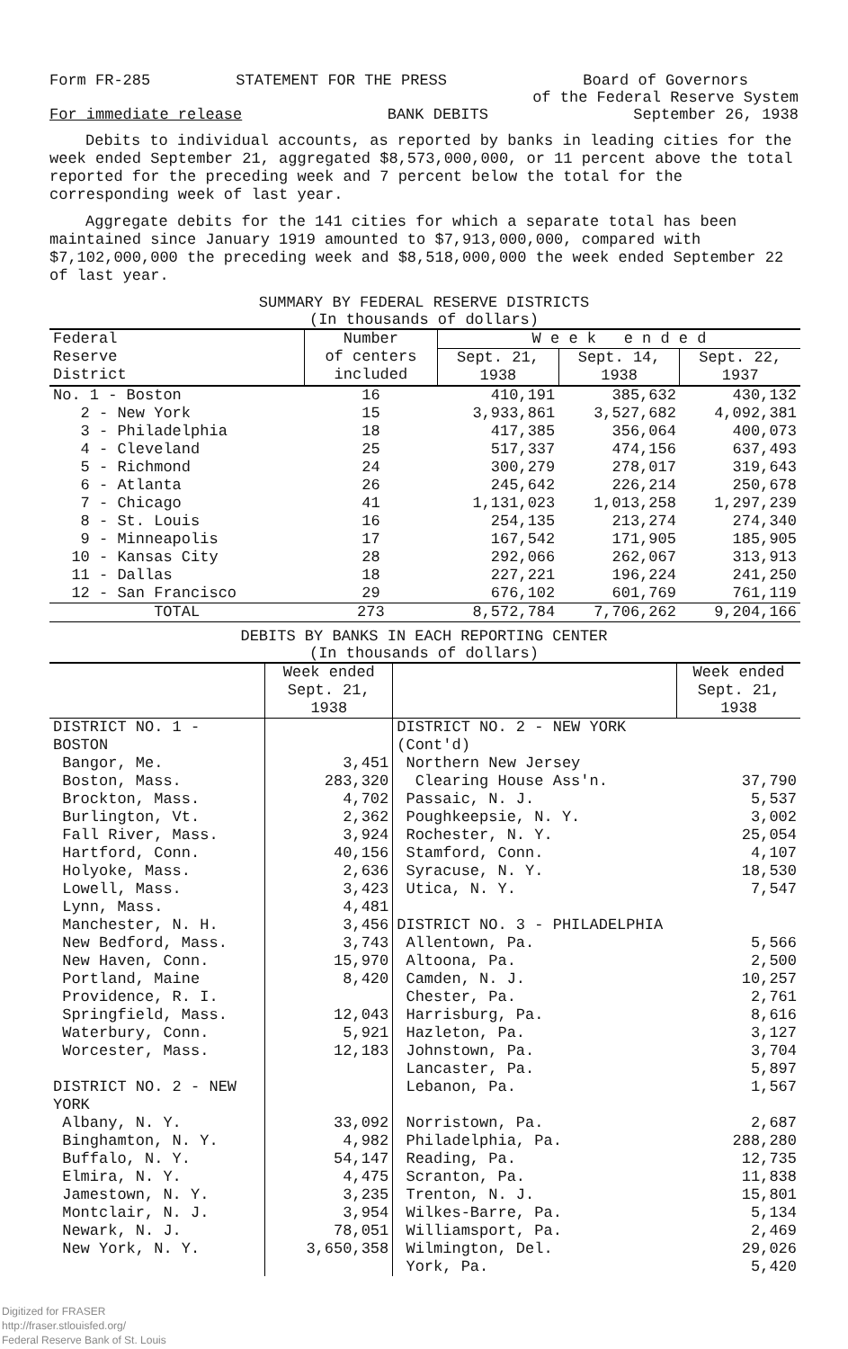Form FR-285 STATEMENT FOR THE PRESS Board of Governors
of the Federal Reserve System
For immediate release BANK DEBITS September 26, 1938
Debits to individual accounts, as reported by banks in leading cities for the week ended September 21, aggregated $8,573,000,000, or 11 percent above the total reported for the preceding week and 7 percent below the total for the corresponding week of last year.
Aggregate debits for the 141 cities for which a separate total has been maintained since January 1919 amounted to $7,913,000,000, compared with $7,102,000,000 the preceding week and $8,518,000,000 the week ended September 22 of last year.
SUMMARY BY FEDERAL RESERVE DISTRICTS
(In thousands of dollars)
| Federal Reserve District | Number of centers included | W e e k e n d e d | | |
| --- | --- | --- | --- | --- |
| | | Sept. 21, 1938 | Sept. 14, 1938 | Sept. 22, 1937 |
| No. 1 - Boston | 16 | 410,191 | 385,632 | 430,132 |
| 2 - New York | 15 | 3,933,861 | 3,527,682 | 4,092,381 |
| 3 - Philadelphia | 18 | 417,385 | 356,064 | 400,073 |
| 4 - Cleveland | 25 | 517,337 | 474,156 | 637,493 |
| 5 - Richmond | 24 | 300,279 | 278,017 | 319,643 |
| 6 - Atlanta | 26 | 245,642 | 226,214 | 250,678 |
| 7 - Chicago | 41 | 1,131,023 | 1,013,258 | 1,297,239 |
| 8 - St. Louis | 16 | 254,135 | 213,274 | 274,340 |
| 9 - Minneapolis | 17 | 167,542 | 171,905 | 185,905 |
| 10 - Kansas City | 28 | 292,066 | 262,067 | 313,913 |
| 11 - Dallas | 18 | 227,221 | 196,224 | 241,250 |
| 12 - San Francisco | 29 | 676,102 | 601,769 | 761,119 |
| TOTAL | 273 | 8,572,784 | 7,706,262 | 9,204,166 |
DEBITS BY BANKS IN EACH REPORTING CENTER
(In thousands of dollars)
| | Week ended Sept. 21, 1938 | | Week ended Sept. 21, 1938 |
| --- | --- | --- | --- |
| DISTRICT NO. 1 - BOSTON | | DISTRICT NO. 2 - NEW YORK (Cont'd) | |
| Bangor, Me. | 3,451 | Northern New Jersey | |
| Boston, Mass. | 283,320 | Clearing House Ass'n. | 37,790 |
| Brockton, Mass. | 4,702 | Passaic, N. J. | 5,537 |
| Burlington, Vt. | 2,362 | Poughkeepsie, N. Y. | 3,002 |
| Fall River, Mass. | 3,924 | Rochester, N. Y. | 25,054 |
| Hartford, Conn. | 40,156 | Stamford, Conn. | 4,107 |
| Holyoke, Mass. | 2,636 | Syracuse, N. Y. | 18,530 |
| Lowell, Mass. | 3,423 | Utica, N. Y. | 7,547 |
| Lynn, Mass. | 4,481 | | |
| Manchester, N. H. | 3,456 | DISTRICT NO. 3 - PHILADELPHIA | |
| New Bedford, Mass. | 3,743 | Allentown, Pa. | 5,566 |
| New Haven, Conn. | 15,970 | Altoona, Pa. | 2,500 |
| Portland, Maine | 8,420 | Camden, N. J. | 10,257 |
| Providence, R. I. | | Chester, Pa. | 2,761 |
| Springfield, Mass. | 12,043 | Harrisburg, Pa. | 8,616 |
| Waterbury, Conn. | 5,921 | Hazleton, Pa. | 3,127 |
| Worcester, Mass. | 12,183 | Johnstown, Pa. | 3,704 |
| | | Lancaster, Pa. | 5,897 |
| DISTRICT NO. 2 - NEW YORK | | Lebanon, Pa. | 1,567 |
| Albany, N. Y. | 33,092 | Norristown, Pa. | 2,687 |
| Binghamton, N. Y. | 4,982 | Philadelphia, Pa. | 288,280 |
| Buffalo, N. Y. | 54,147 | Reading, Pa. | 12,735 |
| Elmira, N. Y. | 4,475 | Scranton, Pa. | 11,838 |
| Jamestown, N. Y. | 3,235 | Trenton, N. J. | 15,801 |
| Montclair, N. J. | 3,954 | Wilkes-Barre, Pa. | 5,134 |
| Newark, N. J. | 78,051 | Williamsport, Pa. | 2,469 |
| New York, N. Y. | 3,650,358 | Wilmington, Del. | 29,026 |
| | | York, Pa. | 5,420 |
Digitized for FRASER
http://fraser.stlouisfed.org/
Federal Reserve Bank of St. Louis